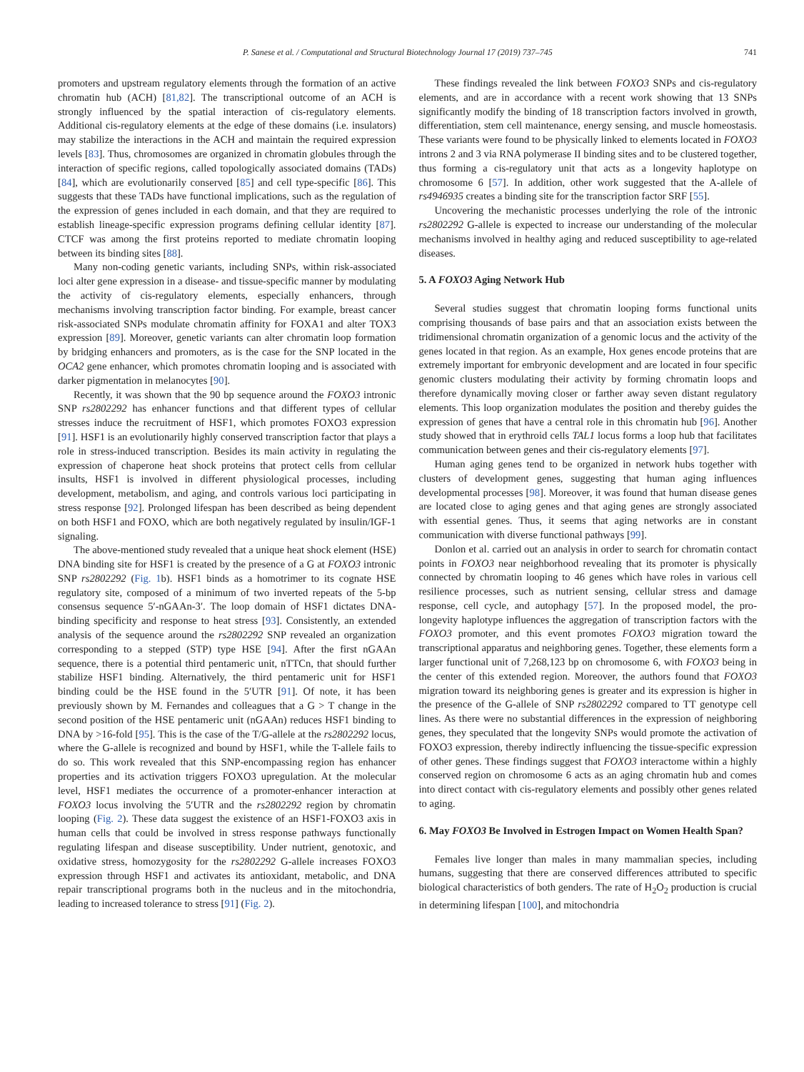P. Sanese et al. / Computational and Structural Biotechnology Journal 17 (2019) 737–745 741
promoters and upstream regulatory elements through the formation of an active chromatin hub (ACH) [81,82]. The transcriptional outcome of an ACH is strongly influenced by the spatial interaction of cis-regulatory elements. Additional cis-regulatory elements at the edge of these domains (i.e. insulators) may stabilize the interactions in the ACH and maintain the required expression levels [83]. Thus, chromosomes are organized in chromatin globules through the interaction of specific regions, called topologically associated domains (TADs) [84], which are evolutionarily conserved [85] and cell type-specific [86]. This suggests that these TADs have functional implications, such as the regulation of the expression of genes included in each domain, and that they are required to establish lineage-specific expression programs defining cellular identity [87]. CTCF was among the first proteins reported to mediate chromatin looping between its binding sites [88].
Many non-coding genetic variants, including SNPs, within risk-associated loci alter gene expression in a disease- and tissue-specific manner by modulating the activity of cis-regulatory elements, especially enhancers, through mechanisms involving transcription factor binding. For example, breast cancer risk-associated SNPs modulate chromatin affinity for FOXA1 and alter TOX3 expression [89]. Moreover, genetic variants can alter chromatin loop formation by bridging enhancers and promoters, as is the case for the SNP located in the OCA2 gene enhancer, which promotes chromatin looping and is associated with darker pigmentation in melanocytes [90].
Recently, it was shown that the 90 bp sequence around the FOXO3 intronic SNP rs2802292 has enhancer functions and that different types of cellular stresses induce the recruitment of HSF1, which promotes FOXO3 expression [91]. HSF1 is an evolutionarily highly conserved transcription factor that plays a role in stress-induced transcription. Besides its main activity in regulating the expression of chaperone heat shock proteins that protect cells from cellular insults, HSF1 is involved in different physiological processes, including development, metabolism, and aging, and controls various loci participating in stress response [92]. Prolonged lifespan has been described as being dependent on both HSF1 and FOXO, which are both negatively regulated by insulin/IGF-1 signaling.
The above-mentioned study revealed that a unique heat shock element (HSE) DNA binding site for HSF1 is created by the presence of a G at FOXO3 intronic SNP rs2802292 (Fig. 1b). HSF1 binds as a homotrimer to its cognate HSE regulatory site, composed of a minimum of two inverted repeats of the 5-bp consensus sequence 5′-nGAAn-3′. The loop domain of HSF1 dictates DNA-binding specificity and response to heat stress [93]. Consistently, an extended analysis of the sequence around the rs2802292 SNP revealed an organization corresponding to a stepped (STP) type HSE [94]. After the first nGAAn sequence, there is a potential third pentameric unit, nTTCn, that should further stabilize HSF1 binding. Alternatively, the third pentameric unit for HSF1 binding could be the HSE found in the 5′UTR [91]. Of note, it has been previously shown by M. Fernandes and colleagues that a G > T change in the second position of the HSE pentameric unit (nGAAn) reduces HSF1 binding to DNA by >16-fold [95]. This is the case of the T/G-allele at the rs2802292 locus, where the G-allele is recognized and bound by HSF1, while the T-allele fails to do so. This work revealed that this SNP-encompassing region has enhancer properties and its activation triggers FOXO3 upregulation. At the molecular level, HSF1 mediates the occurrence of a promoter-enhancer interaction at FOXO3 locus involving the 5′UTR and the rs2802292 region by chromatin looping (Fig. 2). These data suggest the existence of an HSF1-FOXO3 axis in human cells that could be involved in stress response pathways functionally regulating lifespan and disease susceptibility. Under nutrient, genotoxic, and oxidative stress, homozygosity for the rs2802292 G-allele increases FOXO3 expression through HSF1 and activates its antioxidant, metabolic, and DNA repair transcriptional programs both in the nucleus and in the mitochondria, leading to increased tolerance to stress [91] (Fig. 2).
These findings revealed the link between FOXO3 SNPs and cis-regulatory elements, and are in accordance with a recent work showing that 13 SNPs significantly modify the binding of 18 transcription factors involved in growth, differentiation, stem cell maintenance, energy sensing, and muscle homeostasis. These variants were found to be physically linked to elements located in FOXO3 introns 2 and 3 via RNA polymerase II binding sites and to be clustered together, thus forming a cis-regulatory unit that acts as a longevity haplotype on chromosome 6 [57]. In addition, other work suggested that the A-allele of rs4946935 creates a binding site for the transcription factor SRF [55].
Uncovering the mechanistic processes underlying the role of the intronic rs2802292 G-allele is expected to increase our understanding of the molecular mechanisms involved in healthy aging and reduced susceptibility to age-related diseases.
5. A FOXO3 Aging Network Hub
Several studies suggest that chromatin looping forms functional units comprising thousands of base pairs and that an association exists between the tridimensional chromatin organization of a genomic locus and the activity of the genes located in that region. As an example, Hox genes encode proteins that are extremely important for embryonic development and are located in four specific genomic clusters modulating their activity by forming chromatin loops and therefore dynamically moving closer or farther away seven distant regulatory elements. This loop organization modulates the position and thereby guides the expression of genes that have a central role in this chromatin hub [96]. Another study showed that in erythroid cells TAL1 locus forms a loop hub that facilitates communication between genes and their cis-regulatory elements [97].
Human aging genes tend to be organized in network hubs together with clusters of development genes, suggesting that human aging influences developmental processes [98]. Moreover, it was found that human disease genes are located close to aging genes and that aging genes are strongly associated with essential genes. Thus, it seems that aging networks are in constant communication with diverse functional pathways [99].
Donlon et al. carried out an analysis in order to search for chromatin contact points in FOXO3 near neighborhood revealing that its promoter is physically connected by chromatin looping to 46 genes which have roles in various cell resilience processes, such as nutrient sensing, cellular stress and damage response, cell cycle, and autophagy [57]. In the proposed model, the pro-longevity haplotype influences the aggregation of transcription factors with the FOXO3 promoter, and this event promotes FOXO3 migration toward the transcriptional apparatus and neighboring genes. Together, these elements form a larger functional unit of 7,268,123 bp on chromosome 6, with FOXO3 being in the center of this extended region. Moreover, the authors found that FOXO3 migration toward its neighboring genes is greater and its expression is higher in the presence of the G-allele of SNP rs2802292 compared to TT genotype cell lines. As there were no substantial differences in the expression of neighboring genes, they speculated that the longevity SNPs would promote the activation of FOXO3 expression, thereby indirectly influencing the tissue-specific expression of other genes. These findings suggest that FOXO3 interactome within a highly conserved region on chromosome 6 acts as an aging chromatin hub and comes into direct contact with cis-regulatory elements and possibly other genes related to aging.
6. May FOXO3 Be Involved in Estrogen Impact on Women Health Span?
Females live longer than males in many mammalian species, including humans, suggesting that there are conserved differences attributed to specific biological characteristics of both genders. The rate of H<sub>2</sub>O<sub>2</sub> production is crucial in determining lifespan [100], and mitochondria